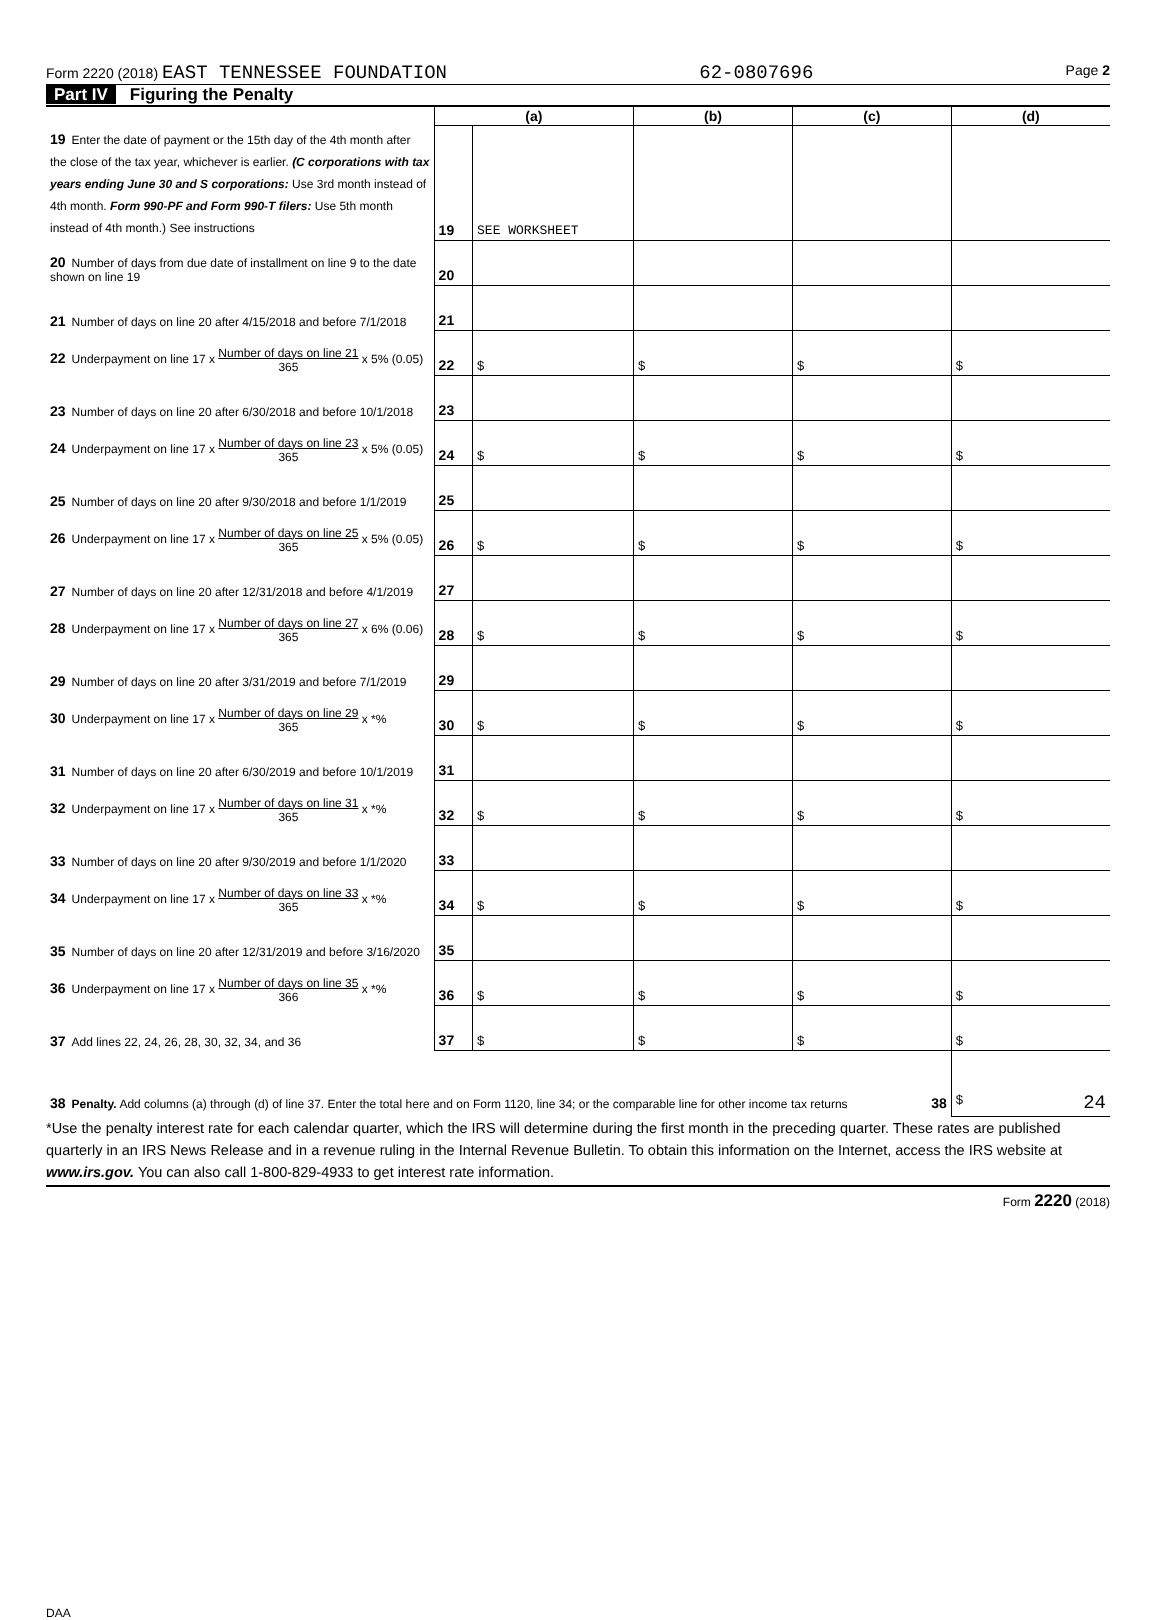Form 2220 (2018) EAST TENNESSEE FOUNDATION
62-0807696
Page 2
Part IV Figuring the Penalty
| | (a) | | (b) | (c) | (d) |
| 19 Enter the date of payment or the 15th day of the 4th month after the close of the tax year, whichever is earlier. (C corporations with tax years ending June 30 and S corporations: Use 3rd month instead of 4th month. Form 990-PF and Form 990-T filers: Use 5th month instead of 4th month.) See instructions | 19 | SEE WORKSHEET | | | |
| 20 Number of days from due date of installment on line 9 to the date shown on line 19 | 20 | | | | |
| 21 Number of days on line 20 after 4/15/2018 and before 7/1/2018 | 21 | | | | |
| 22 Underpayment on line 17 x Number of days on line 21 365 x 5% (0.05) | 22 | $ | $ | $ | $ |
| 23 Number of days on line 20 after 6/30/2018 and before 10/1/2018 | 23 | | | | |
| 24 Underpayment on line 17 x Number of days on line 23 365 x 5% (0.05) | 24 | $ | $ | $ | $ |
| 25 Number of days on line 20 after 9/30/2018 and before 1/1/2019 | 25 | | | | |
| 26 Underpayment on line 17 x Number of days on line 25 365 x 5% (0.05) | 26 | $ | $ | $ | $ |
| 27 Number of days on line 20 after 12/31/2018 and before 4/1/2019 | 27 | | | | |
| 28 Underpayment on line 17 x Number of days on line 27 365 x 6% (0.06) | 28 | $ | $ | $ | $ |
| 29 Number of days on line 20 after 3/31/2019 and before 7/1/2019 | 29 | | | | |
| 30 Underpayment on line 17 x Number of days on line 29 365 x *% | 30 | $ | $ | $ | $ |
| 31 Number of days on line 20 after 6/30/2019 and before 10/1/2019 | 31 | | | | |
| 32 Underpayment on line 17 x Number of days on line 31 365 x *% | 32 | $ | $ | $ | $ |
| 33 Number of days on line 20 after 9/30/2019 and before 1/1/2020 | 33 | | | | |
| 34 Underpayment on line 17 x Number of days on line 33 365 x *% | 34 | $ | $ | $ | $ |
| 35 Number of days on line 20 after 12/31/2019 and before 3/16/2020 | 35 | | | | |
| 36 Underpayment on line 17 x Number of days on line 35 366 x *% | 36 | $ | $ | $ | $ |
| 37 Add lines 22, 24, 26, 28, 30, 32, 34, and 36 | 37 | $ | $ | $ | $ |
| 38 Penalty. Add columns (a) through (d) of line 37. Enter the total here and on Form 1120, line 34; or the comparable line for other income tax returns 38 | | | | | $ 24 |
*Use the penalty interest rate for each calendar quarter, which the IRS will determine during the first month in the preceding quarter. These rates are published quarterly in an IRS News Release and in a revenue ruling in the Internal Revenue Bulletin. To obtain this information on the Internet, access the IRS website at www.irs.gov. You can also call 1-800-829-4933 to get interest rate information.
Form 2220 (2018)
DAA